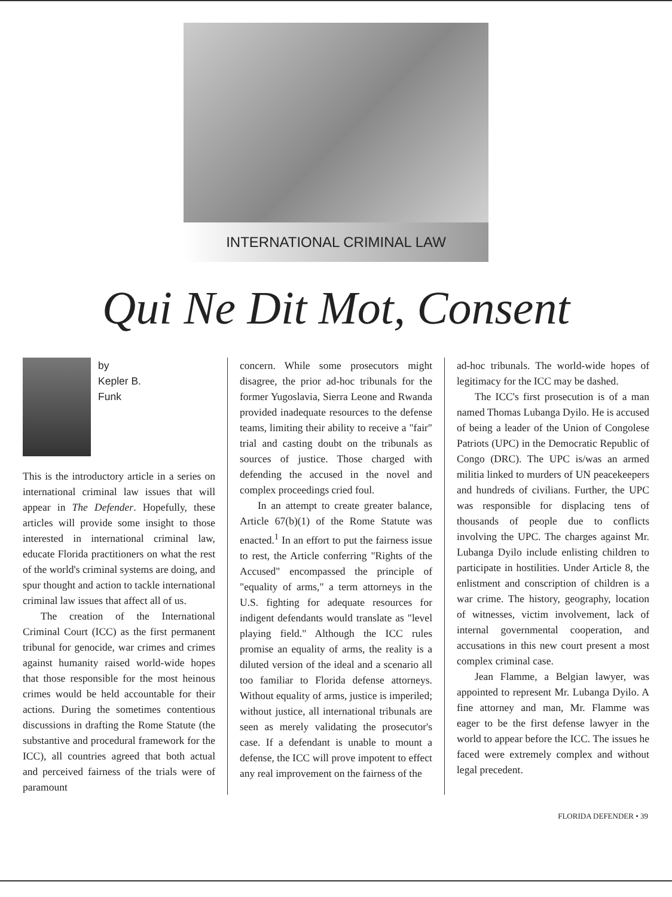INTERNATIONAL CRIMINAL LAW
Qui Ne Dit Mot, Consent
by
Kepler B.
Funk
This is the introductory article in a series on international criminal law issues that will appear in The Defender. Hopefully, these articles will provide some insight to those interested in international criminal law, educate Florida practitioners on what the rest of the world's criminal systems are doing, and spur thought and action to tackle international criminal law issues that affect all of us.
The creation of the International Criminal Court (ICC) as the first permanent tribunal for genocide, war crimes and crimes against humanity raised world-wide hopes that those responsible for the most heinous crimes would be held accountable for their actions. During the sometimes contentious discussions in drafting the Rome Statute (the substantive and procedural framework for the ICC), all countries agreed that both actual and perceived fairness of the trials were of paramount
concern. While some prosecutors might disagree, the prior ad-hoc tribunals for the former Yugoslavia, Sierra Leone and Rwanda provided inadequate resources to the defense teams, limiting their ability to receive a "fair" trial and casting doubt on the tribunals as sources of justice. Those charged with defending the accused in the novel and complex proceedings cried foul.
In an attempt to create greater balance, Article 67(b)(1) of the Rome Statute was enacted.<sup>1</sup> In an effort to put the fairness issue to rest, the Article conferring "Rights of the Accused" encompassed the principle of "equality of arms," a term attorneys in the U.S. fighting for adequate resources for indigent defendants would translate as "level playing field." Although the ICC rules promise an equality of arms, the reality is a diluted version of the ideal and a scenario all too familiar to Florida defense attorneys. Without equality of arms, justice is imperiled; without justice, all international tribunals are seen as merely validating the prosecutor's case. If a defendant is unable to mount a defense, the ICC will prove impotent to effect any real improvement on the fairness of the
ad-hoc tribunals. The world-wide hopes of legitimacy for the ICC may be dashed.
The ICC's first prosecution is of a man named Thomas Lubanga Dyilo. He is accused of being a leader of the Union of Congolese Patriots (UPC) in the Democratic Republic of Congo (DRC). The UPC is/was an armed militia linked to murders of UN peacekeepers and hundreds of civilians. Further, the UPC was responsible for displacing tens of thousands of people due to conflicts involving the UPC. The charges against Mr. Lubanga Dyilo include enlisting children to participate in hostilities. Under Article 8, the enlistment and conscription of children is a war crime. The history, geography, location of witnesses, victim involvement, lack of internal governmental cooperation, and accusations in this new court present a most complex criminal case.
Jean Flamme, a Belgian lawyer, was appointed to represent Mr. Lubanga Dyilo. A fine attorney and man, Mr. Flamme was eager to be the first defense lawyer in the world to appear before the ICC. The issues he faced were extremely complex and without legal precedent.
FLORIDA DEFENDER • 39